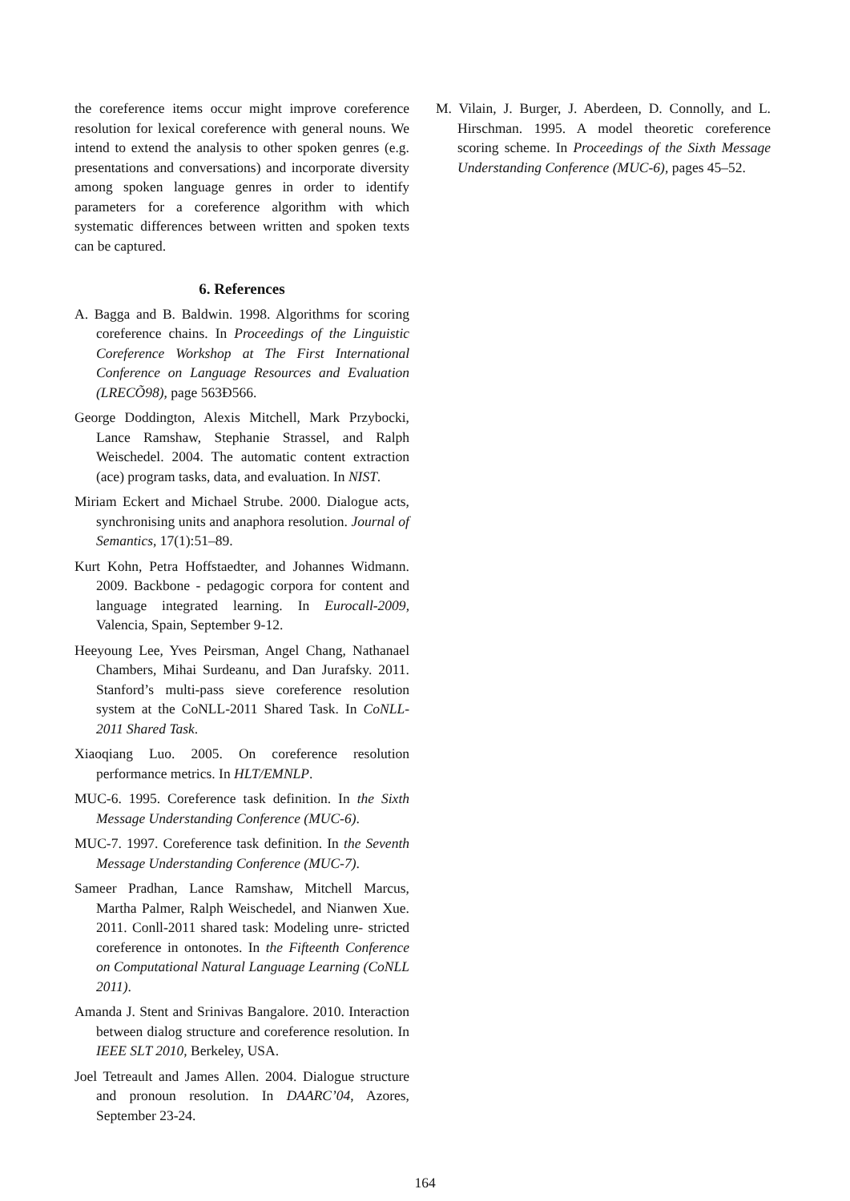the coreference items occur might improve coreference resolution for lexical coreference with general nouns. We intend to extend the analysis to other spoken genres (e.g. presentations and conversations) and incorporate diversity among spoken language genres in order to identify parameters for a coreference algorithm with which systematic differences between written and spoken texts can be captured.
6. References
A. Bagga and B. Baldwin. 1998. Algorithms for scoring coreference chains. In Proceedings of the Linguistic Coreference Workshop at The First International Conference on Language Resources and Evaluation (LRECÕ98), page 563Ð566.
George Doddington, Alexis Mitchell, Mark Przybocki, Lance Ramshaw, Stephanie Strassel, and Ralph Weischedel. 2004. The automatic content extraction (ace) program tasks, data, and evaluation. In NIST.
Miriam Eckert and Michael Strube. 2000. Dialogue acts, synchronising units and anaphora resolution. Journal of Semantics, 17(1):51–89.
Kurt Kohn, Petra Hoffstaedter, and Johannes Widmann. 2009. Backbone - pedagogic corpora for content and language integrated learning. In Eurocall-2009, Valencia, Spain, September 9-12.
Heeyoung Lee, Yves Peirsman, Angel Chang, Nathanael Chambers, Mihai Surdeanu, and Dan Jurafsky. 2011. Stanford’s multi-pass sieve coreference resolution system at the CoNLL-2011 Shared Task. In CoNLL-2011 Shared Task.
Xiaoqiang Luo. 2005. On coreference resolution performance metrics. In HLT/EMNLP.
MUC-6. 1995. Coreference task definition. In the Sixth Message Understanding Conference (MUC-6).
MUC-7. 1997. Coreference task definition. In the Seventh Message Understanding Conference (MUC-7).
Sameer Pradhan, Lance Ramshaw, Mitchell Marcus, Martha Palmer, Ralph Weischedel, and Nianwen Xue. 2011. Conll-2011 shared task: Modeling unre- stricted coreference in ontonotes. In the Fifteenth Conference on Computational Natural Language Learning (CoNLL 2011).
Amanda J. Stent and Srinivas Bangalore. 2010. Interaction between dialog structure and coreference resolution. In IEEE SLT 2010, Berkeley, USA.
Joel Tetreault and James Allen. 2004. Dialogue structure and pronoun resolution. In DAARC’04, Azores, September 23-24.
M. Vilain, J. Burger, J. Aberdeen, D. Connolly, and L. Hirschman. 1995. A model theoretic coreference scoring scheme. In Proceedings of the Sixth Message Understanding Conference (MUC-6), pages 45–52.
164